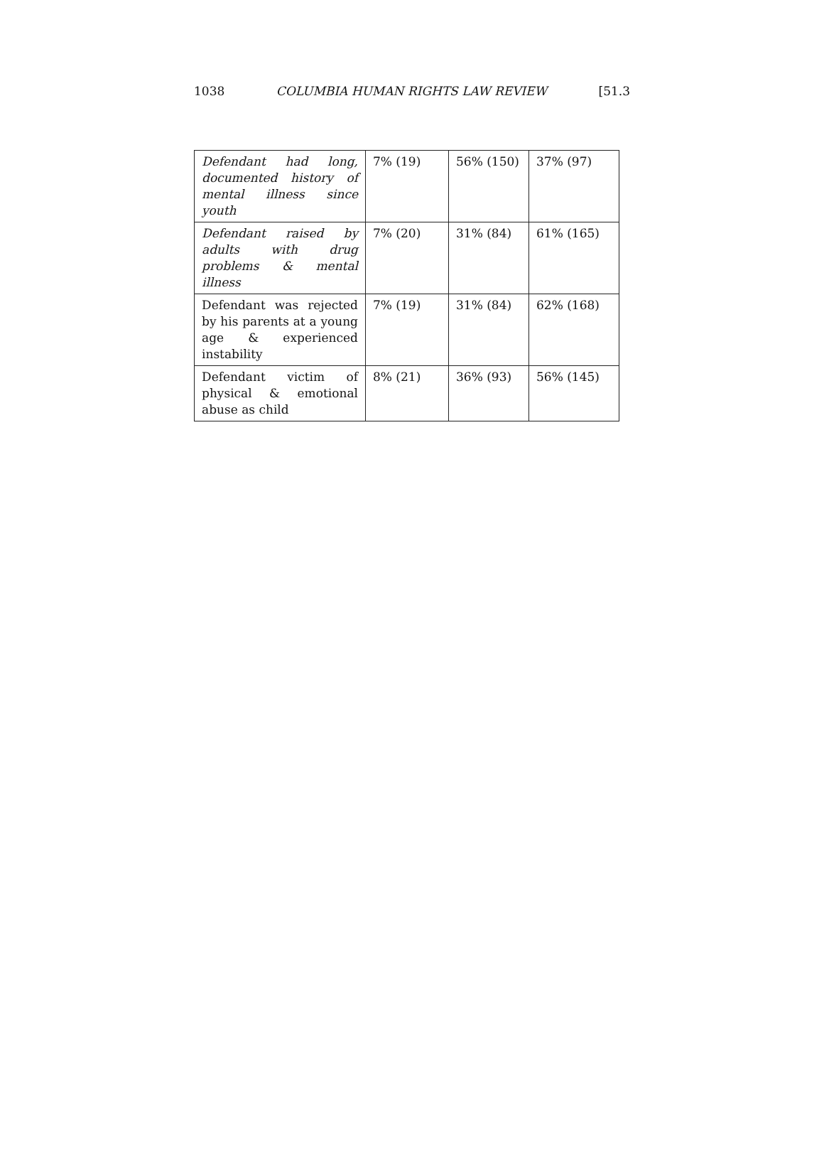1038 COLUMBIA HUMAN RIGHTS LAW REVIEW [51.3
| Defendant had long, documented history of mental illness since youth | 7% (19) | 56% (150) | 37% (97) |
| Defendant raised by adults with drug problems & mental illness | 7% (20) | 31% (84) | 61% (165) |
| Defendant was rejected by his parents at a young age & experienced instability | 7% (19) | 31% (84) | 62% (168) |
| Defendant victim of physical & emotional abuse as child | 8% (21) | 36% (93) | 56% (145) |